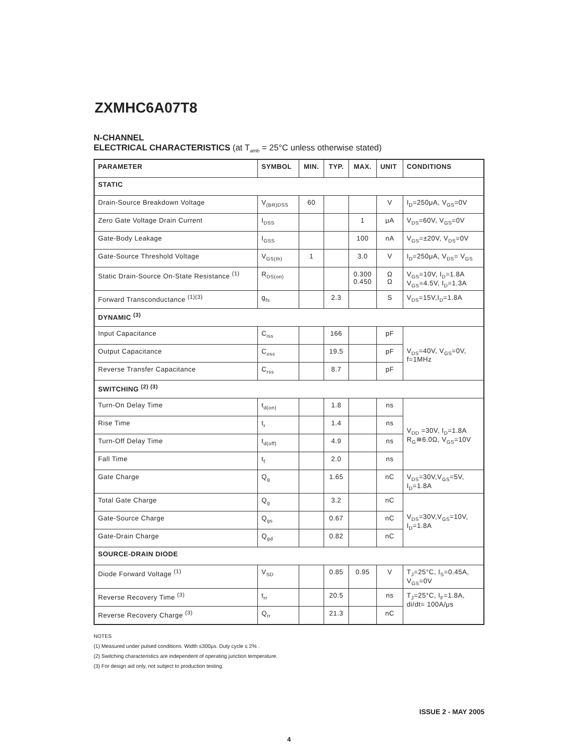ZXMHC6A07T8
N-CHANNEL
ELECTRICAL CHARACTERISTICS (at T<sub>amb</sub> = 25°C unless otherwise stated)
| PARAMETER | SYMBOL | MIN. | TYP. | MAX. | UNIT | CONDITIONS |
| --- | --- | --- | --- | --- | --- | --- |
| STATIC | | | | | | |
| Drain-Source Breakdown Voltage | V<sub>(BR)DSS</sub> | 60 | | | V | I<sub>D</sub>=250μA, V<sub>GS</sub>=0V |
| Zero Gate Voltage Drain Current | I<sub>DSS</sub> | | | 1 | μA | V<sub>DS</sub>=60V, V<sub>GS</sub>=0V |
| Gate-Body Leakage | I<sub>GSS</sub> | | | 100 | nA | V<sub>GS</sub>=±20V, V<sub>DS</sub>=0V |
| Gate-Source Threshold Voltage | V<sub>GS(th)</sub> | 1 | | 3.0 | V | I<sub>D</sub>=250μA, V<sub>DS</sub>= V<sub>GS</sub> |
| Static Drain-Source On-State Resistance <sup>(1)</sup> | R<sub>DS(on)</sub> | | | 0.300 0.450 | Ω Ω | V<sub>GS</sub>=10V, I<sub>D</sub>=1.8A V<sub>GS</sub>=4.5V, I<sub>D</sub>=1.3A |
| Forward Transconductance <sup>(1)(3)</sup> | g<sub>fs</sub> | | 2.3 | | S | V<sub>DS</sub>=15V,I<sub>D</sub>=1.8A |
| DYNAMIC <sup>(3)</sup> | | | | | | |
| Input Capacitance | C<sub>iss</sub> | | 166 | | pF | V<sub>DS</sub>=40V, V<sub>GS</sub>=0V, f=1MHz |
| Output Capacitance | C<sub>oss</sub> | | 19.5 | | pF | |
| Reverse Transfer Capacitance | C<sub>rss</sub> | | 8.7 | | pF | |
| SWITCHING <sup>(2) (3)</sup> | | | | | | |
| Turn-On Delay Time | t<sub>d(on)</sub> | | 1.8 | | ns | V<sub>DD</sub> =30V, I<sub>D</sub>=1.8A R<sub>G</sub>≅6.0Ω, V<sub>GS</sub>=10V |
| Rise Time | t<sub>r</sub> | | 1.4 | | ns | |
| Turn-Off Delay Time | t<sub>d(off)</sub> | | 4.9 | | ns | |
| Fall Time | t<sub>f</sub> | | 2.0 | | ns | |
| Gate Charge | Q<sub>g</sub> | | 1.65 | | nC | V<sub>DS</sub>=30V,V<sub>GS</sub>=5V, I<sub>D</sub>=1.8A |
| Total Gate Charge | Q<sub>g</sub> | | 3.2 | | nC | V<sub>DS</sub>=30V,V<sub>GS</sub>=10V, I<sub>D</sub>=1.8A |
| Gate-Source Charge | Q<sub>gs</sub> | | 0.67 | | nC | |
| Gate-Drain Charge | Q<sub>gd</sub> | | 0.82 | | nC | |
| SOURCE-DRAIN DIODE | | | | | | |
| Diode Forward Voltage <sup>(1)</sup> | V<sub>SD</sub> | | 0.85 | 0.95 | V | T<sub>J</sub>=25°C, I<sub>S</sub>=0.45A, V<sub>GS</sub>=0V |
| Reverse Recovery Time <sup>(3)</sup> | t<sub>rr</sub> | | 20.5 | | ns | T<sub>J</sub>=25°C, I<sub>F</sub>=1.8A, di/dt= 100A/μs |
| Reverse Recovery Charge <sup>(3)</sup> | Q<sub>rr</sub> | | 21.3 | | nC | |
NOTES
(1) Measured under pulsed conditions. Width ≤300μs. Duty cycle ≤ 2% .
(2) Switching characteristics are independent of operating junction temperature.
(3) For design aid only, not subject to production testing.
ISSUE 2 - MAY 2005
4